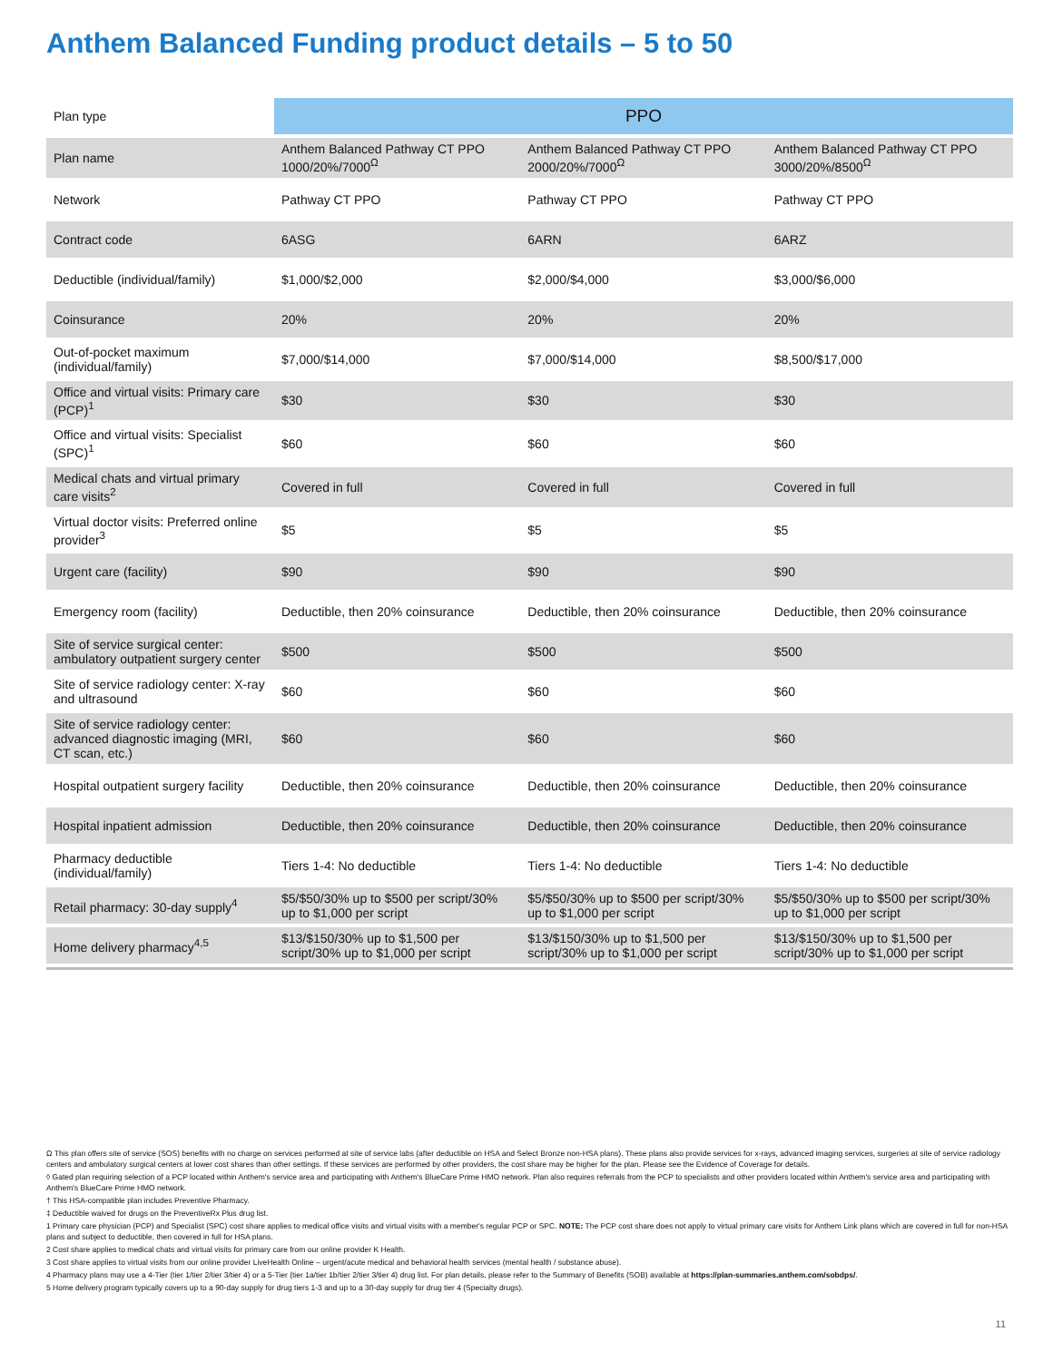Anthem Balanced Funding product details – 5 to 50
| Plan type | PPO | | |
| Plan name | Anthem Balanced Pathway CT PPO 1000/20%/7000<sup>Ω</sup> | Anthem Balanced Pathway CT PPO 2000/20%/7000<sup>Ω</sup> | Anthem Balanced Pathway CT PPO 3000/20%/8500<sup>Ω</sup> |
| Network | Pathway CT PPO | Pathway CT PPO | Pathway CT PPO |
| Contract code | 6ASG | 6ARN | 6ARZ |
| Deductible (individual/family) | $1,000/$2,000 | $2,000/$4,000 | $3,000/$6,000 |
| Coinsurance | 20% | 20% | 20% |
| Out-of-pocket maximum (individual/family) | $7,000/$14,000 | $7,000/$14,000 | $8,500/$17,000 |
| Office and virtual visits: Primary care (PCP)<sup>1</sup> | $30 | $30 | $30 |
| Office and virtual visits: Specialist (SPC)<sup>1</sup> | $60 | $60 | $60 |
| Medical chats and virtual primary care visits<sup>2</sup> | Covered in full | Covered in full | Covered in full |
| Virtual doctor visits: Preferred online provider<sup>3</sup> | $5 | $5 | $5 |
| Urgent care (facility) | $90 | $90 | $90 |
| Emergency room (facility) | Deductible, then 20% coinsurance | Deductible, then 20% coinsurance | Deductible, then 20% coinsurance |
| Site of service surgical center: ambulatory outpatient surgery center | $500 | $500 | $500 |
| Site of service radiology center: X-ray and ultrasound | $60 | $60 | $60 |
| Site of service radiology center: advanced diagnostic imaging (MRI, CT scan, etc.) | $60 | $60 | $60 |
| Hospital outpatient surgery facility | Deductible, then 20% coinsurance | Deductible, then 20% coinsurance | Deductible, then 20% coinsurance |
| Hospital inpatient admission | Deductible, then 20% coinsurance | Deductible, then 20% coinsurance | Deductible, then 20% coinsurance |
| Pharmacy deductible (individual/family) | Tiers 1-4: No deductible | Tiers 1-4: No deductible | Tiers 1-4: No deductible |
| Retail pharmacy: 30-day supply<sup>4</sup> | $5/$50/30% up to $500 per script/30% up to $1,000 per script | $5/$50/30% up to $500 per script/30% up to $1,000 per script | $5/$50/30% up to $500 per script/30% up to $1,000 per script |
| Home delivery pharmacy<sup>4,5</sup> | $13/$150/30% up to $1,500 per script/30% up to $1,000 per script | $13/$150/30% up to $1,500 per script/30% up to $1,000 per script | $13/$150/30% up to $1,500 per script/30% up to $1,000 per script |
Ω This plan offers site of service (SOS) benefits with no charge on services performed at site of service labs (after deductible on HSA and Select Bronze non-HSA plans). These plans also provide services for x-rays, advanced imaging services, surgeries at site of service radiology centers and ambulatory surgical centers at lower cost shares than other settings. If these services are performed by other providers, the cost share may be higher for the plan. Please see the Evidence of Coverage for details.
◊ Gated plan requiring selection of a PCP located within Anthem's service area and participating with Anthem's BlueCare Prime HMO network. Plan also requires referrals from the PCP to specialists and other providers located within Anthem's service area and participating with Anthem's BlueCare Prime HMO network.
† This HSA-compatible plan includes Preventive Pharmacy.
‡ Deductible waived for drugs on the PreventiveRx Plus drug list.
1 Primary care physician (PCP) and Specialist (SPC) cost share applies to medical office visits and virtual visits with a member's regular PCP or SPC. NOTE: The PCP cost share does not apply to virtual primary care visits for Anthem Link plans which are covered in full for non-HSA plans and subject to deductible, then covered in full for HSA plans.
2 Cost share applies to medical chats and virtual visits for primary care from our online provider K Health.
3 Cost share applies to virtual visits from our online provider LiveHealth Online – urgent/acute medical and behavioral health services (mental health / substance abuse).
4 Pharmacy plans may use a 4-Tier (tier 1/tier 2/tier 3/tier 4) or a 5-Tier (tier 1a/tier 1b/tier 2/tier 3/tier 4) drug list. For plan details, please refer to the Summary of Benefits (SOB) available at https://plan-summaries.anthem.com/sobdps/.
5 Home delivery program typically covers up to a 90-day supply for drug tiers 1-3 and up to a 30-day supply for drug tier 4 (Specialty drugs).
11